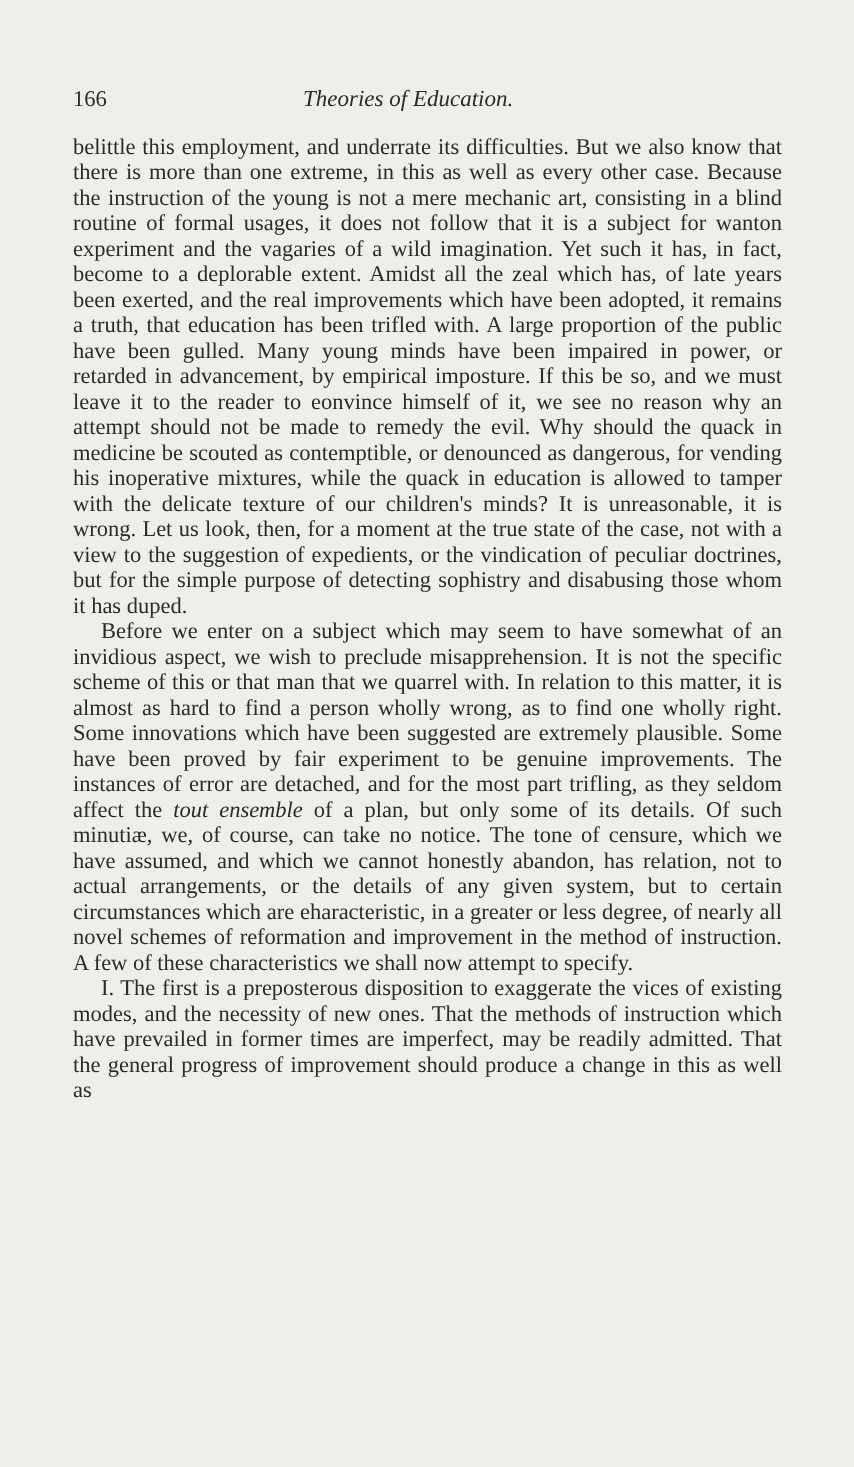166 Theories of Education.
belittle this employment, and underrate its difficulties. But we also know that there is more than one extreme, in this as well as every other case. Because the instruction of the young is not a mere mechanic art, consisting in a blind routine of formal usages, it does not follow that it is a subject for wanton experiment and the vagaries of a wild imagination. Yet such it has, in fact, become to a deplorable extent. Amidst all the zeal which has, of late years been exerted, and the real improvements which have been adopted, it remains a truth, that education has been trifled with. A large proportion of the public have been gulled. Many young minds have been impaired in power, or retarded in advancement, by empirical imposture. If this be so, and we must leave it to the reader to eonvince himself of it, we see no reason why an attempt should not be made to remedy the evil. Why should the quack in medicine be scouted as contemptible, or denounced as dangerous, for vending his inoperative mixtures, while the quack in education is allowed to tamper with the delicate texture of our children's minds? It is unreasonable, it is wrong. Let us look, then, for a moment at the true state of the case, not with a view to the suggestion of expedients, or the vindication of peculiar doctrines, but for the simple purpose of detecting sophistry and disabusing those whom it has duped.
Before we enter on a subject which may seem to have somewhat of an invidious aspect, we wish to preclude misapprehension. It is not the specific scheme of this or that man that we quarrel with. In relation to this matter, it is almost as hard to find a person wholly wrong, as to find one wholly right. Some innovations which have been suggested are extremely plausible. Some have been proved by fair experiment to be genuine improvements. The instances of error are detached, and for the most part trifling, as they seldom affect the tout ensemble of a plan, but only some of its details. Of such minutiæ, we, of course, can take no notice. The tone of censure, which we have assumed, and which we cannot honestly abandon, has relation, not to actual arrangements, or the details of any given system, but to certain circumstances which are eharacteristic, in a greater or less degree, of nearly all novel schemes of reformation and improvement in the method of instruction. A few of these characteristics we shall now attempt to specify.
I. The first is a preposterous disposition to exaggerate the vices of existing modes, and the necessity of new ones. That the methods of instruction which have prevailed in former times are imperfect, may be readily admitted. That the general progress of improvement should produce a change in this as well as